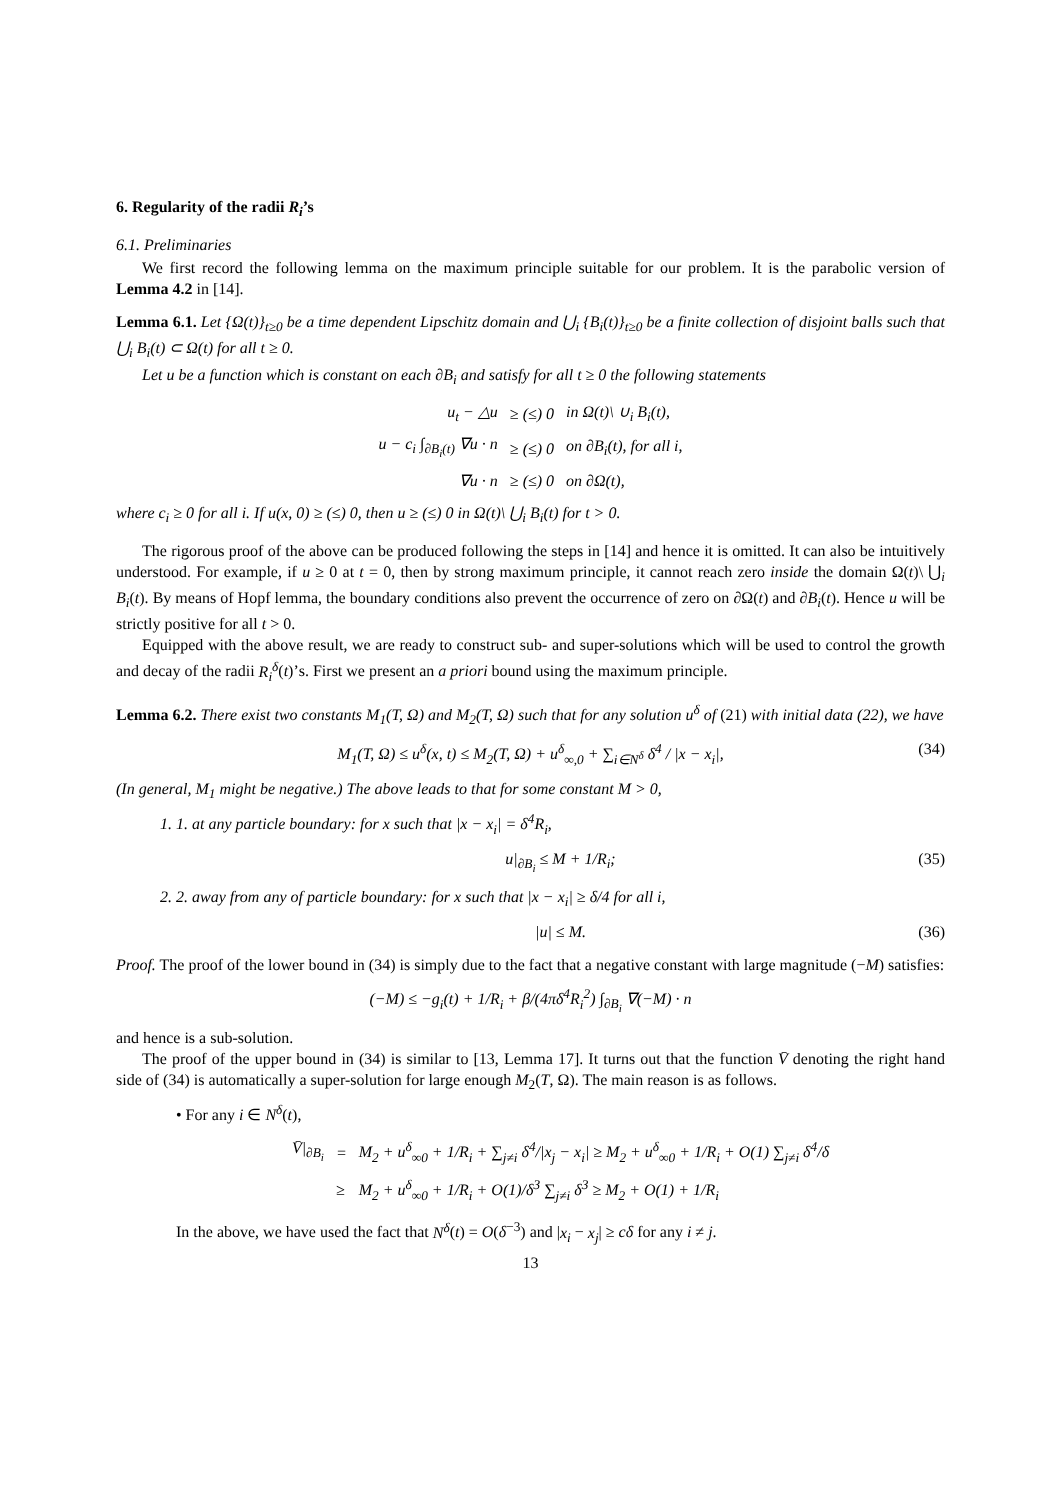6. Regularity of the radii R<sub>i</sub>’s
6.1. Preliminaries
We first record the following lemma on the maximum principle suitable for our problem. It is the parabolic version of Lemma 4.2 in [14].
Lemma 6.1. Let {Ω(t)}<sub>t≥0</sub> be a time dependent Lipschitz domain and ⋃<sub>i</sub> {B<sub>i</sub>(t)}<sub>t≥0</sub> be a finite collection of disjoint balls such that ⋃<sub>i</sub> B<sub>i</sub>(t) ⊂ Ω(t) for all t ≥ 0.
Let u be a function which is constant on each ∂B<sub>i</sub> and satisfy for all t ≥ 0 the following statements
| u<sub>t</sub> − △u | ≥ (≤) 0 | in Ω(t)\ ∪<sub>i</sub> B<sub>i</sub>(t), |
| u − c<sub>i</sub> ∫<sub>∂B<sub>i</sub>(t)</sub> ∇u · n | ≥ (≤) 0 | on ∂B<sub>i</sub>(t), for all i, |
| ∇u · n | ≥ (≤) 0 | on ∂Ω(t), |
where c<sub>i</sub> ≥ 0 for all i. If u(x, 0) ≥ (≤) 0, then u ≥ (≤) 0 in Ω(t)\ ⋃<sub>i</sub> B<sub>i</sub>(t) for t > 0.
The rigorous proof of the above can be produced following the steps in [14] and hence it is omitted. It can also be intuitively understood. For example, if u ≥ 0 at t = 0, then by strong maximum principle, it cannot reach zero inside the domain Ω(t)\ ⋃<sub>i</sub> B<sub>i</sub>(t). By means of Hopf lemma, the boundary conditions also prevent the occurrence of zero on ∂Ω(t) and ∂B<sub>i</sub>(t). Hence u will be strictly positive for all t > 0.
Equipped with the above result, we are ready to construct sub- and super-solutions which will be used to control the growth and decay of the radii R<sub>i</sub><sup>δ</sup>(t)’s. First we present an a priori bound using the maximum principle.
Lemma 6.2. There exist two constants M<sub>1</sub>(T, Ω) and M<sub>2</sub>(T, Ω) such that for any solution u<sup>δ</sup> of (21) with initial data (22), we have
M<sub>1</sub>(T, Ω) ≤ u<sup>δ</sup>(x, t) ≤ M<sub>2</sub>(T, Ω) + u<sup>δ</sup><sub>∞,0</sub> + ∑<sub>i∈N<sup>δ</sup></sub> δ<sup>4</sup> / |x − x<sub>i</sub>|, (34)
(In general, M<sub>1</sub> might be negative.) The above leads to that for some constant M > 0,
1. 1. at any particle boundary: for x such that |x − x<sub>i</sub>| = δ<sup>4</sup>R<sub>i</sub>,
u|<sub>∂B<sub>i</sub></sub> ≤ M + 1/R<sub>i</sub>; (35)
2. 2. away from any of particle boundary: for x such that |x − x<sub>i</sub>| ≥ δ/4 for all i,
|u| ≤ M. (36)
Proof. The proof of the lower bound in (34) is simply due to the fact that a negative constant with large magnitude (−M) satisfies:
(−M) ≤ −g<sub>i</sub>(t) + 1/R<sub>i</sub> + β/(4πδ<sup>4</sup>R<sub>i</sub><sup>2</sup>) ∫<sub>∂B<sub>i</sub></sub> ∇(−M) · n
and hence is a sub-solution.
The proof of the upper bound in (34) is similar to [13, Lemma 17]. It turns out that the function V̄ denoting the right hand side of (34) is automatically a super-solution for large enough M<sub>2</sub>(T, Ω). The main reason is as follows.
• For any i ∈ N<sup>δ</sup>(t),
| V̄/<sub>∂B<sub>i</sub></sub> | = | M<sub>2</sub> + u<sup>δ</sup><sub>∞0</sub> + 1/R<sub>i</sub> + ∑<sub>j≠i</sub> δ<sup>4</sup>//x<sub>j</sub> − x<sub>i</sub>/ ≥ M<sub>2</sub> + u<sup>δ</sup><sub>∞0</sub> + 1/R<sub>i</sub> + O(1) ∑<sub>j≠i</sub> δ<sup>4</sup>/δ |
| | ≥ | M<sub>2</sub> + u<sup>δ</sup><sub>∞0</sub> + 1/R<sub>i</sub> + O(1)/δ<sup>3</sup> ∑<sub>j≠i</sub> δ<sup>3</sup> ≥ M<sub>2</sub> + O(1) + 1/R<sub>i</sub> |
In the above, we have used the fact that N<sup>δ</sup>(t) = O(δ<sup>−3</sup>) and |x<sub>i</sub> − x<sub>j</sub>| ≥ cδ for any i ≠ j.
13